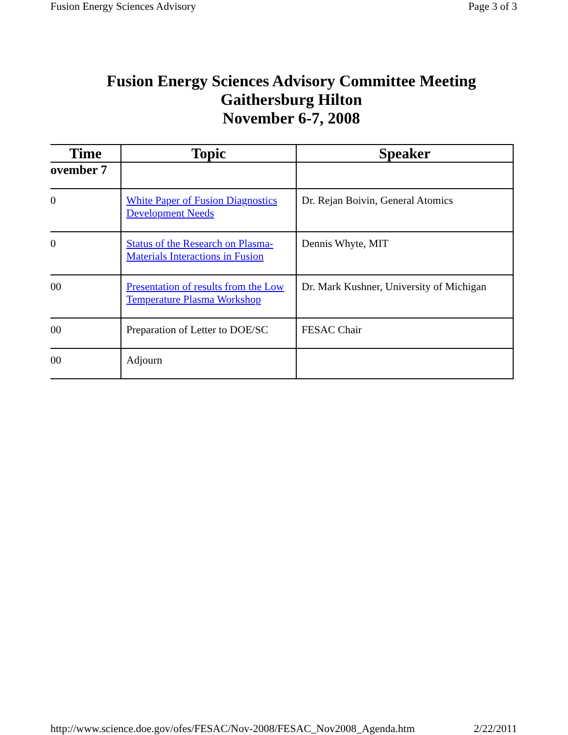Fusion Energy Sciences Advisory Page 3 of 3
Fusion Energy Sciences Advisory Committee Meeting
Gaithersburg Hilton
November 6-7, 2008
| Time | Topic | Speaker |
| --- | --- | --- |
| ovember 7 | | |
| 0 | White Paper of Fusion Diagnostics Development Needs | Dr. Rejan Boivin, General Atomics |
| 0 | Status of the Research on Plasma-Materials Interactions in Fusion | Dennis Whyte, MIT |
| 00 | Presentation of results from the Low Temperature Plasma Workshop | Dr. Mark Kushner, University of Michigan |
| 00 | Preparation of Letter to DOE/SC | FESAC Chair |
| 00 | Adjourn | |
http://www.science.doe.gov/ofes/FESAC/Nov-2008/FESAC_Nov2008_Agenda.htm 2/22/2011